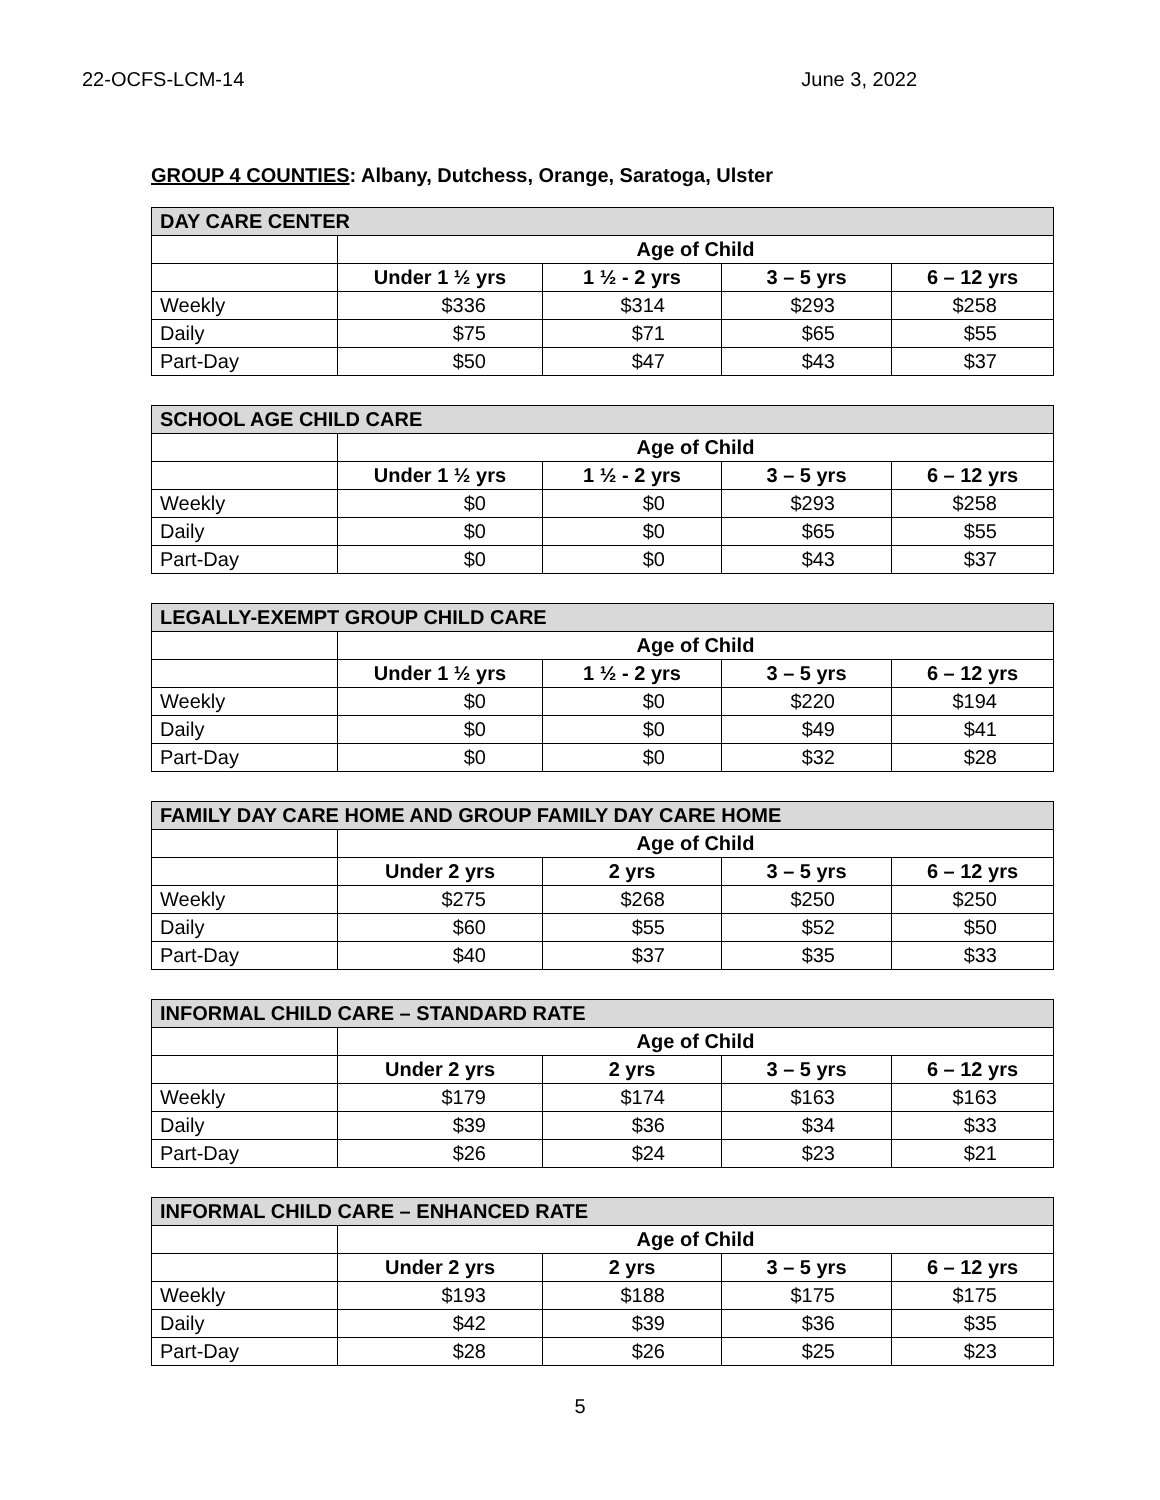22-OCFS-LCM-14 June 3, 2022
GROUP 4 COUNTIES: Albany, Dutchess, Orange, Saratoga, Ulster
| DAY CARE CENTER | | | | |
| --- | --- | --- | --- | --- |
| | Age of Child | | | |
| | Under 1 ½ yrs | 1 ½ - 2 yrs | 3 – 5 yrs | 6 – 12 yrs |
| Weekly | $336 | $314 | $293 | $258 |
| Daily | $75 | $71 | $65 | $55 |
| Part-Day | $50 | $47 | $43 | $37 |
| SCHOOL AGE CHILD CARE | | | | |
| --- | --- | --- | --- | --- |
| | Age of Child | | | |
| | Under 1 ½ yrs | 1 ½ - 2 yrs | 3 – 5 yrs | 6 – 12 yrs |
| Weekly | $0 | $0 | $293 | $258 |
| Daily | $0 | $0 | $65 | $55 |
| Part-Day | $0 | $0 | $43 | $37 |
| LEGALLY-EXEMPT GROUP CHILD CARE | | | | |
| --- | --- | --- | --- | --- |
| | Age of Child | | | |
| | Under 1 ½ yrs | 1 ½ - 2 yrs | 3 – 5 yrs | 6 – 12 yrs |
| Weekly | $0 | $0 | $220 | $194 |
| Daily | $0 | $0 | $49 | $41 |
| Part-Day | $0 | $0 | $32 | $28 |
| FAMILY DAY CARE HOME AND GROUP FAMILY DAY CARE HOME | | | | |
| --- | --- | --- | --- | --- |
| | Age of Child | | | |
| | Under 2 yrs | 2 yrs | 3 – 5 yrs | 6 – 12 yrs |
| Weekly | $275 | $268 | $250 | $250 |
| Daily | $60 | $55 | $52 | $50 |
| Part-Day | $40 | $37 | $35 | $33 |
| INFORMAL CHILD CARE – STANDARD RATE | | | | |
| --- | --- | --- | --- | --- |
| | Age of Child | | | |
| | Under 2 yrs | 2 yrs | 3 – 5 yrs | 6 – 12 yrs |
| Weekly | $179 | $174 | $163 | $163 |
| Daily | $39 | $36 | $34 | $33 |
| Part-Day | $26 | $24 | $23 | $21 |
| INFORMAL CHILD CARE – ENHANCED RATE | | | | |
| --- | --- | --- | --- | --- |
| | Age of Child | | | |
| | Under 2 yrs | 2 yrs | 3 – 5 yrs | 6 – 12 yrs |
| Weekly | $193 | $188 | $175 | $175 |
| Daily | $42 | $39 | $36 | $35 |
| Part-Day | $28 | $26 | $25 | $23 |
5